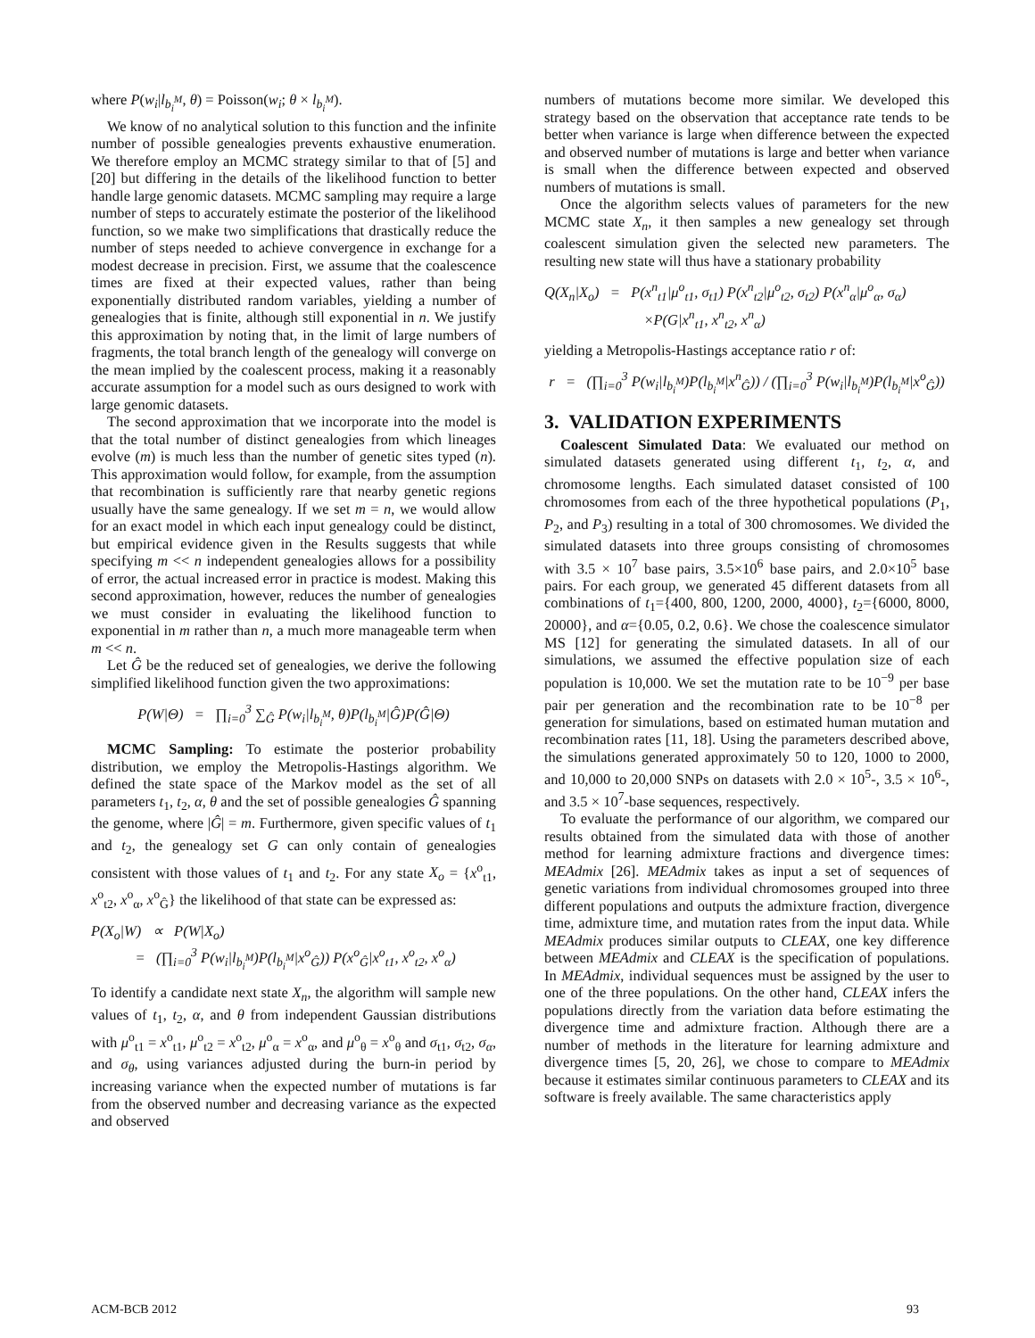where P(w<sub>i</sub>|l<sub>b<sub>i</sub><sup>M</sup></sub>, θ) = Poisson(w<sub>i</sub>; θ × l<sub>b<sub>i</sub><sup>M</sup></sub>).
We know of no analytical solution to this function and the infinite number of possible genealogies prevents exhaustive enumeration. We therefore employ an MCMC strategy similar to that of [5] and [20] but differing in the details of the likelihood function to better handle large genomic datasets. MCMC sampling may require a large number of steps to accurately estimate the posterior of the likelihood function, so we make two simplifications that drastically reduce the number of steps needed to achieve convergence in exchange for a modest decrease in precision. First, we assume that the coalescence times are fixed at their expected values, rather than being exponentially distributed random variables, yielding a number of genealogies that is finite, although still exponential in n. We justify this approximation by noting that, in the limit of large numbers of fragments, the total branch length of the genealogy will converge on the mean implied by the coalescent process, making it a reasonably accurate assumption for a model such as ours designed to work with large genomic datasets.
The second approximation that we incorporate into the model is that the total number of distinct genealogies from which lineages evolve (m) is much less than the number of genetic sites typed (n). This approximation would follow, for example, from the assumption that recombination is sufficiently rare that nearby genetic regions usually have the same genealogy. If we set m = n, we would allow for an exact model in which each input genealogy could be distinct, but empirical evidence given in the Results suggests that while specifying m << n independent genealogies allows for a possibility of error, the actual increased error in practice is modest. Making this second approximation, however, reduces the number of genealogies we must consider in evaluating the likelihood function to exponential in m rather than n, a much more manageable term when m << n.
Let Ĝ be the reduced set of genealogies, we derive the following simplified likelihood function given the two approximations:
P(W|Θ) = ∏<sub>i=0</sub><sup>3</sup> ∑<sub>Ĝ</sub> P(w<sub>i</sub>|l<sub>b<sub>i</sub><sup>M</sup></sub>, θ)P(l<sub>b<sub>i</sub><sup>M</sup></sub>|Ĝ)P(Ĝ|Θ)
MCMC Sampling: To estimate the posterior probability distribution, we employ the Metropolis-Hastings algorithm. We defined the state space of the Markov model as the set of all parameters t<sub>1</sub>, t<sub>2</sub>, α, θ and the set of possible genealogies Ĝ spanning the genome, where |Ĝ| = m. Furthermore, given specific values of t<sub>1</sub> and t<sub>2</sub>, the genealogy set G can only contain of genealogies consistent with those values of t<sub>1</sub> and t<sub>2</sub>. For any state X<sub>o</sub> = {x<sup>o</sup><sub>t1</sub>, x<sup>o</sup><sub>t2</sub>, x<sup>o</sup><sub>α</sub>, x<sup>o</sup><sub>Ĝ</sub>} the likelihood of that state can be expressed as:
P(X<sub>o</sub>|W) ∝ P(W|X<sub>o</sub>)
= (∏<sub>i=0</sub><sup>3</sup> P(w<sub>i</sub>|l<sub>b<sub>i</sub><sup>M</sup></sub>)P(l<sub>b<sub>i</sub><sup>M</sup></sub>|x<sup>o</sup><sub>Ĝ</sub>)) P(x<sup>o</sup><sub>Ĝ</sub>|x<sup>o</sup><sub>t1</sub>, x<sup>o</sup><sub>t2</sub>, x<sup>o</sup><sub>α</sub>)
To identify a candidate next state X<sub>n</sub>, the algorithm will sample new values of t<sub>1</sub>, t<sub>2</sub>, α, and θ from independent Gaussian distributions with μ<sup>o</sup><sub>t1</sub> = x<sup>o</sup><sub>t1</sub>, μ<sup>o</sup><sub>t2</sub> = x<sup>o</sup><sub>t2</sub>, μ<sup>o</sup><sub>α</sub> = x<sup>o</sup><sub>α</sub>, and μ<sup>o</sup><sub>θ</sub> = x<sup>o</sup><sub>θ</sub> and σ<sub>t1</sub>, σ<sub>t2</sub>, σ<sub>α</sub>, and σ<sub>θ</sub>, using variances adjusted during the burn-in period by increasing variance when the expected number of mutations is far from the observed number and decreasing variance as the expected and observed
numbers of mutations become more similar. We developed this strategy based on the observation that acceptance rate tends to be better when variance is large when difference between the expected and observed number of mutations is large and better when variance is small when the difference between expected and observed numbers of mutations is small.
Once the algorithm selects values of parameters for the new MCMC state X<sub>n</sub>, it then samples a new genealogy set through coalescent simulation given the selected new parameters. The resulting new state will thus have a stationary probability
Q(X<sub>n</sub>|X<sub>o</sub>) = P(x<sup>n</sup><sub>t1</sub>|μ<sup>o</sup><sub>t1</sub>, σ<sub>t1</sub>) P(x<sup>n</sup><sub>t2</sub>|μ<sup>o</sup><sub>t2</sub>, σ<sub>t2</sub>) P(x<sup>n</sup><sub>α</sub>|μ<sup>o</sup><sub>α</sub>, σ<sub>α</sub>)
×P(G|x<sup>n</sup><sub>t1</sub>, x<sup>n</sup><sub>t2</sub>, x<sup>n</sup><sub>α</sub>)
yielding a Metropolis-Hastings acceptance ratio r of:
r = (∏<sub>i=0</sub><sup>3</sup> P(w<sub>i</sub>|l<sub>b<sub>i</sub><sup>M</sup></sub>)P(l<sub>b<sub>i</sub><sup>M</sup></sub>|x<sup>n</sup><sub>Ĝ</sub>)) / (∏<sub>i=0</sub><sup>3</sup> P(w<sub>i</sub>|l<sub>b<sub>i</sub><sup>M</sup></sub>)P(l<sub>b<sub>i</sub><sup>M</sup></sub>|x<sup>o</sup><sub>Ĝ</sub>))
3. VALIDATION EXPERIMENTS
Coalescent Simulated Data: We evaluated our method on simulated datasets generated using different t<sub>1</sub>, t<sub>2</sub>, α, and chromosome lengths. Each simulated dataset consisted of 100 chromosomes from each of the three hypothetical populations (P<sub>1</sub>, P<sub>2</sub>, and P<sub>3</sub>) resulting in a total of 300 chromosomes. We divided the simulated datasets into three groups consisting of chromosomes with 3.5 × 10<sup>7</sup> base pairs, 3.5×10<sup>6</sup> base pairs, and 2.0×10<sup>5</sup> base pairs. For each group, we generated 45 different datasets from all combinations of t<sub>1</sub>={400, 800, 1200, 2000, 4000}, t<sub>2</sub>={6000, 8000, 20000}, and α={0.05, 0.2, 0.6}. We chose the coalescence simulator MS [12] for generating the simulated datasets. In all of our simulations, we assumed the effective population size of each population is 10,000. We set the mutation rate to be 10<sup>−9</sup> per base pair per generation and the recombination rate to be 10<sup>−8</sup> per generation for simulations, based on estimated human mutation and recombination rates [11, 18]. Using the parameters described above, the simulations generated approximately 50 to 120, 1000 to 2000, and 10,000 to 20,000 SNPs on datasets with 2.0 × 10<sup>5</sup>-, 3.5 × 10<sup>6</sup>-, and 3.5 × 10<sup>7</sup>-base sequences, respectively.
To evaluate the performance of our algorithm, we compared our results obtained from the simulated data with those of another method for learning admixture fractions and divergence times: MEAdmix [26]. MEAdmix takes as input a set of sequences of genetic variations from individual chromosomes grouped into three different populations and outputs the admixture fraction, divergence time, admixture time, and mutation rates from the input data. While MEAdmix produces similar outputs to CLEAX, one key difference between MEAdmix and CLEAX is the specification of populations. In MEAdmix, individual sequences must be assigned by the user to one of the three populations. On the other hand, CLEAX infers the populations directly from the variation data before estimating the divergence time and admixture fraction. Although there are a number of methods in the literature for learning admixture and divergence times [5, 20, 26], we chose to compare to MEAdmix because it estimates similar continuous parameters to CLEAX and its software is freely available. The same characteristics apply
ACM-BCB 2012 93